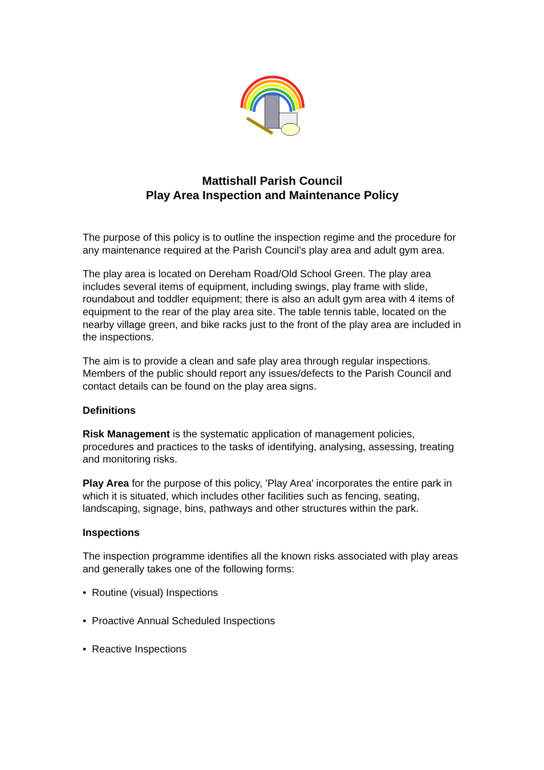Mattishall Parish Council
Play Area Inspection and Maintenance Policy
The purpose of this policy is to outline the inspection regime and the procedure for any maintenance required at the Parish Council’s play area and adult gym area.
The play area is located on Dereham Road/Old School Green. The play area includes several items of equipment, including swings, play frame with slide, roundabout and toddler equipment; there is also an adult gym area with 4 items of equipment to the rear of the play area site. The table tennis table, located on the nearby village green, and bike racks just to the front of the play area are included in the inspections.
The aim is to provide a clean and safe play area through regular inspections. Members of the public should report any issues/defects to the Parish Council and contact details can be found on the play area signs.
Definitions
Risk Management is the systematic application of management policies, procedures and practices to the tasks of identifying, analysing, assessing, treating and monitoring risks.
Play Area for the purpose of this policy, ’Play Area’ incorporates the entire park in which it is situated, which includes other facilities such as fencing, seating, landscaping, signage, bins, pathways and other structures within the park.
Inspections
The inspection programme identifies all the known risks associated with play areas and generally takes one of the following forms:
• Routine (visual) Inspections
• Proactive Annual Scheduled Inspections
• Reactive Inspections